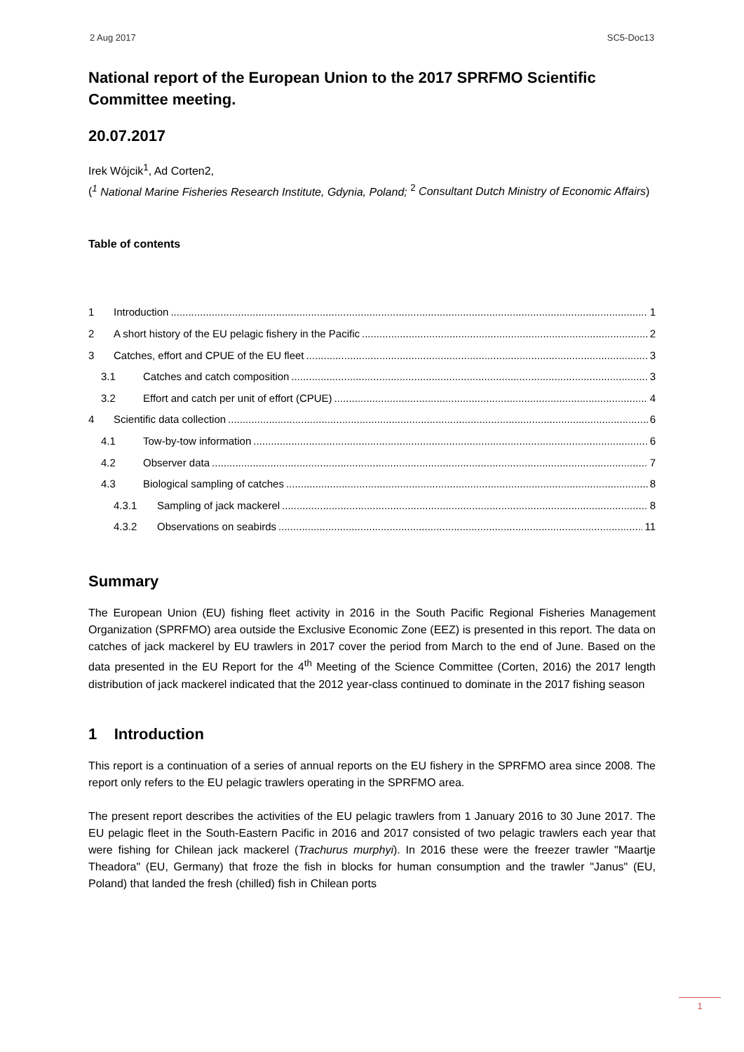2 Aug 2017 SC5-Doc13
National report of the European Union to the 2017 SPRFMO Scientific Committee meeting.
20.07.2017
Irek Wójcik<sup>1</sup>, Ad Corten2,
(<sup>1</sup> National Marine Fisheries Research Institute, Gdynia, Poland; <sup>2</sup> Consultant Dutch Ministry of Economic Affairs)
Table of contents
1 Introduction 1
2 A short history of the EU pelagic fishery in the Pacific 2
3 Catches, effort and CPUE of the EU fleet 3
3.1 Catches and catch composition 3
3.2 Effort and catch per unit of effort (CPUE) 4
4 Scientific data collection 6
4.1 Tow-by-tow information 6
4.2 Observer data 7
4.3 Biological sampling of catches 8
4.3.1 Sampling of jack mackerel 8
4.3.2 Observations on seabirds 11
Summary
The European Union (EU) fishing fleet activity in 2016 in the South Pacific Regional Fisheries Management Organization (SPRFMO) area outside the Exclusive Economic Zone (EEZ) is presented in this report. The data on catches of jack mackerel by EU trawlers in 2017 cover the period from March to the end of June. Based on the data presented in the EU Report for the 4<sup>th</sup> Meeting of the Science Committee (Corten, 2016) the 2017 length distribution of jack mackerel indicated that the 2012 year-class continued to dominate in the 2017 fishing season
1 Introduction
This report is a continuation of a series of annual reports on the EU fishery in the SPRFMO area since 2008. The report only refers to the EU pelagic trawlers operating in the SPRFMO area.
The present report describes the activities of the EU pelagic trawlers from 1 January 2016 to 30 June 2017. The EU pelagic fleet in the South-Eastern Pacific in 2016 and 2017 consisted of two pelagic trawlers each year that were fishing for Chilean jack mackerel (Trachurus murphyi). In 2016 these were the freezer trawler "Maartje Theadora" (EU, Germany) that froze the fish in blocks for human consumption and the trawler "Janus" (EU, Poland) that landed the fresh (chilled) fish in Chilean ports
1